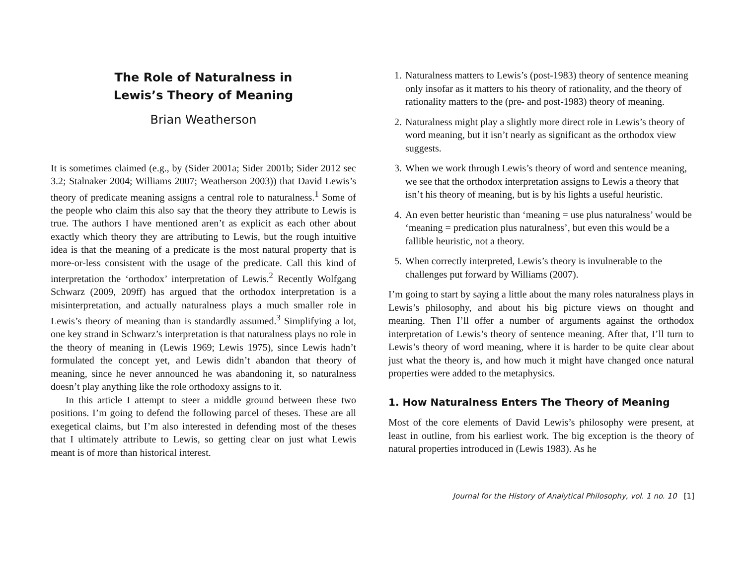The Role of Naturalness in
Lewis’s Theory of Meaning
Brian Weatherson
It is sometimes claimed (e.g., by (Sider 2001a; Sider 2001b; Sider 2012 sec 3.2; Stalnaker 2004; Williams 2007; Weatherson 2003)) that David Lewis’s theory of predicate meaning assigns a central role to naturalness.<sup>1</sup> Some of the people who claim this also say that the theory they attribute to Lewis is true. The authors I have mentioned aren’t as explicit as each other about exactly which theory they are attributing to Lewis, but the rough intuitive idea is that the meaning of a predicate is the most natural property that is more-or-less consistent with the usage of the predicate. Call this kind of interpretation the ‘orthodox’ interpretation of Lewis.<sup>2</sup> Recently Wolfgang Schwarz (2009, 209ff) has argued that the orthodox interpretation is a misinterpretation, and actually naturalness plays a much smaller role in Lewis’s theory of meaning than is standardly assumed.<sup>3</sup> Simplifying a lot, one key strand in Schwarz’s interpretation is that naturalness plays no role in the theory of meaning in (Lewis 1969; Lewis 1975), since Lewis hadn’t formulated the concept yet, and Lewis didn’t abandon that theory of meaning, since he never announced he was abandoning it, so naturalness doesn’t play anything like the role orthodoxy assigns to it.
In this article I attempt to steer a middle ground between these two positions. I’m going to defend the following parcel of theses. These are all exegetical claims, but I’m also interested in defending most of the theses that I ultimately attribute to Lewis, so getting clear on just what Lewis meant is of more than historical interest.
1. Naturalness matters to Lewis’s (post-1983) theory of sentence meaning only insofar as it matters to his theory of rationality, and the theory of rationality matters to the (pre- and post-1983) theory of meaning.
2. Naturalness might play a slightly more direct role in Lewis’s theory of word meaning, but it isn’t nearly as significant as the orthodox view suggests.
3. When we work through Lewis’s theory of word and sentence meaning, we see that the orthodox interpretation assigns to Lewis a theory that isn’t his theory of meaning, but is by his lights a useful heuristic.
4. An even better heuristic than ‘meaning = use plus naturalness’ would be ‘meaning = predication plus naturalness’, but even this would be a fallible heuristic, not a theory.
5. When correctly interpreted, Lewis’s theory is invulnerable to the challenges put forward by Williams (2007).
I’m going to start by saying a little about the many roles naturalness plays in Lewis’s philosophy, and about his big picture views on thought and meaning. Then I’ll offer a number of arguments against the orthodox interpretation of Lewis’s theory of sentence meaning. After that, I’ll turn to Lewis’s theory of word meaning, where it is harder to be quite clear about just what the theory is, and how much it might have changed once natural properties were added to the metaphysics.
1. How Naturalness Enters The Theory of Meaning
Most of the core elements of David Lewis’s philosophy were present, at least in outline, from his earliest work. The big exception is the theory of natural properties introduced in (Lewis 1983). As he
Journal for the History of Analytical Philosophy, vol. 1 no. 10 [1]